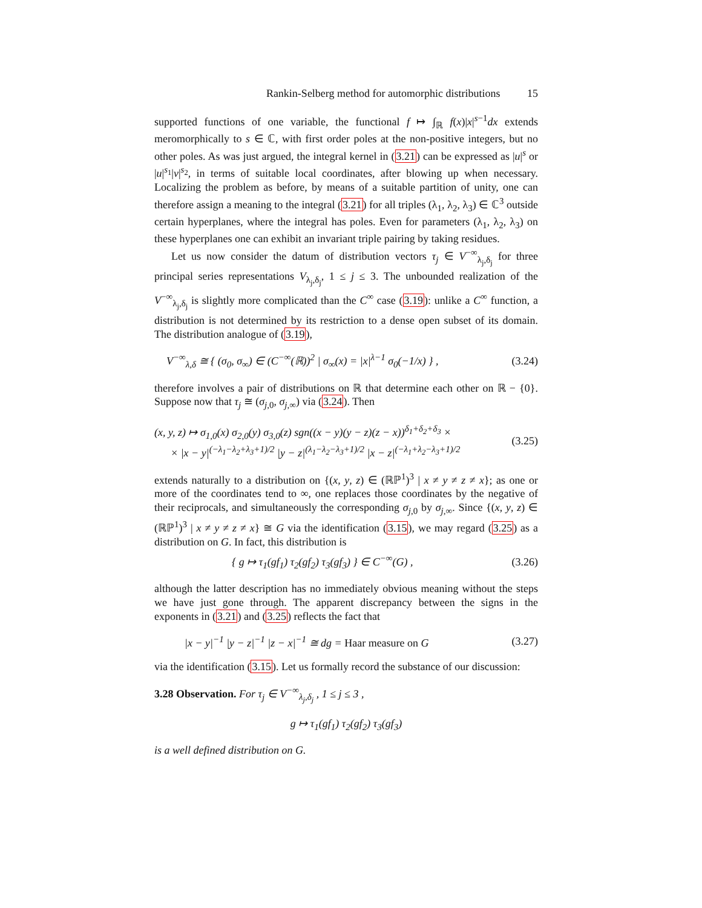Rankin-Selberg method for automorphic distributions 15
supported functions of one variable, the functional f ↦ ∫<sub>ℝ</sub> f(x)|x|<sup>s−1</sup>dx extends meromorphically to s ∈ ℂ, with first order poles at the non-positive integers, but no other poles. As was just argued, the integral kernel in (3.21) can be expressed as |u|<sup>s</sup> or |u|<sup>s<sub>1</sub></sup>|v|<sup>s<sub>2</sub></sup>, in terms of suitable local coordinates, after blowing up when necessary. Localizing the problem as before, by means of a suitable partition of unity, one can therefore assign a meaning to the integral (3.21) for all triples (λ<sub>1</sub>, λ<sub>2</sub>, λ<sub>3</sub>) ∈ ℂ<sup>3</sup> outside certain hyperplanes, where the integral has poles. Even for parameters (λ<sub>1</sub>, λ<sub>2</sub>, λ<sub>3</sub>) on these hyperplanes one can exhibit an invariant triple pairing by taking residues.
Let us now consider the datum of distribution vectors τ<sub>j</sub> ∈ V<sup>−∞</sup><sub>λ<sub>j</sub>,δ<sub>j</sub></sub> for three principal series representations V<sub>λ<sub>j</sub>,δ<sub>j</sub></sub>, 1 ≤ j ≤ 3. The unbounded realization of the V<sup>−∞</sup><sub>λ<sub>j</sub>,δ<sub>j</sub></sub> is slightly more complicated than the C<sup>∞</sup> case (3.19): unlike a C<sup>∞</sup> function, a distribution is not determined by its restriction to a dense open subset of its domain. The distribution analogue of (3.19),
V<sup>−∞</sup><sub>λ,δ</sub> ≅ { (σ<sub>0</sub>, σ<sub>∞</sub>) ∈ (C<sup>−∞</sup>(ℝ))<sup>2</sup> | σ<sub>∞</sub>(x) = |x|<sup>λ−1</sup> σ<sub>0</sub>(−1/x) } , (3.24)
therefore involves a pair of distributions on ℝ that determine each other on ℝ − {0}. Suppose now that τ<sub>j</sub> ≅ (σ<sub>j,0</sub>, σ<sub>j,∞</sub>) via (3.24). Then
(x, y, z) ↦ σ<sub>1,0</sub>(x) σ<sub>2,0</sub>(y) σ<sub>3,0</sub>(z) sgn((x − y)(y − z)(z − x))<sup>δ<sub>1</sub>+δ<sub>2</sub>+δ<sub>3</sub></sup> ×
× |x − y|<sup>(−λ<sub>1</sub>−λ<sub>2</sub>+λ<sub>3</sub>+1)/2</sup> |y − z|<sup>(λ<sub>1</sub>−λ<sub>2</sub>−λ<sub>3</sub>+1)/2</sup> |x − z|<sup>(−λ<sub>1</sub>+λ<sub>2</sub>−λ<sub>3</sub>+1)/2</sup> (3.25)
extends naturally to a distribution on {(x, y, z) ∈ (ℝℙ<sup>1</sup>)<sup>3</sup> | x ≠ y ≠ z ≠ x}; as one or more of the coordinates tend to ∞, one replaces those coordinates by the negative of their reciprocals, and simultaneously the corresponding σ<sub>j,0</sub> by σ<sub>j,∞</sub>. Since {(x, y, z) ∈ (ℝℙ<sup>1</sup>)<sup>3</sup> | x ≠ y ≠ z ≠ x} ≅ G via the identification (3.15), we may regard (3.25) as a distribution on G. In fact, this distribution is
{ g ↦ τ<sub>1</sub>(gf<sub>1</sub>) τ<sub>2</sub>(gf<sub>2</sub>) τ<sub>3</sub>(gf<sub>3</sub>) } ∈ C<sup>−∞</sup>(G) , (3.26)
although the latter description has no immediately obvious meaning without the steps we have just gone through. The apparent discrepancy between the signs in the exponents in (3.21) and (3.25) reflects the fact that
|x − y|<sup>−1</sup> |y − z|<sup>−1</sup> |z − x|<sup>−1</sup> ≅ dg = Haar measure on G (3.27)
via the identification (3.15). Let us formally record the substance of our discussion:
3.28 Observation. For τ<sub>j</sub> ∈ V<sup>−∞</sup><sub>λ<sub>j</sub>,δ<sub>j</sub></sub> , 1 ≤ j ≤ 3 ,
g ↦ τ<sub>1</sub>(gf<sub>1</sub>) τ<sub>2</sub>(gf<sub>2</sub>) τ<sub>3</sub>(gf<sub>3</sub>)
is a well defined distribution on G.